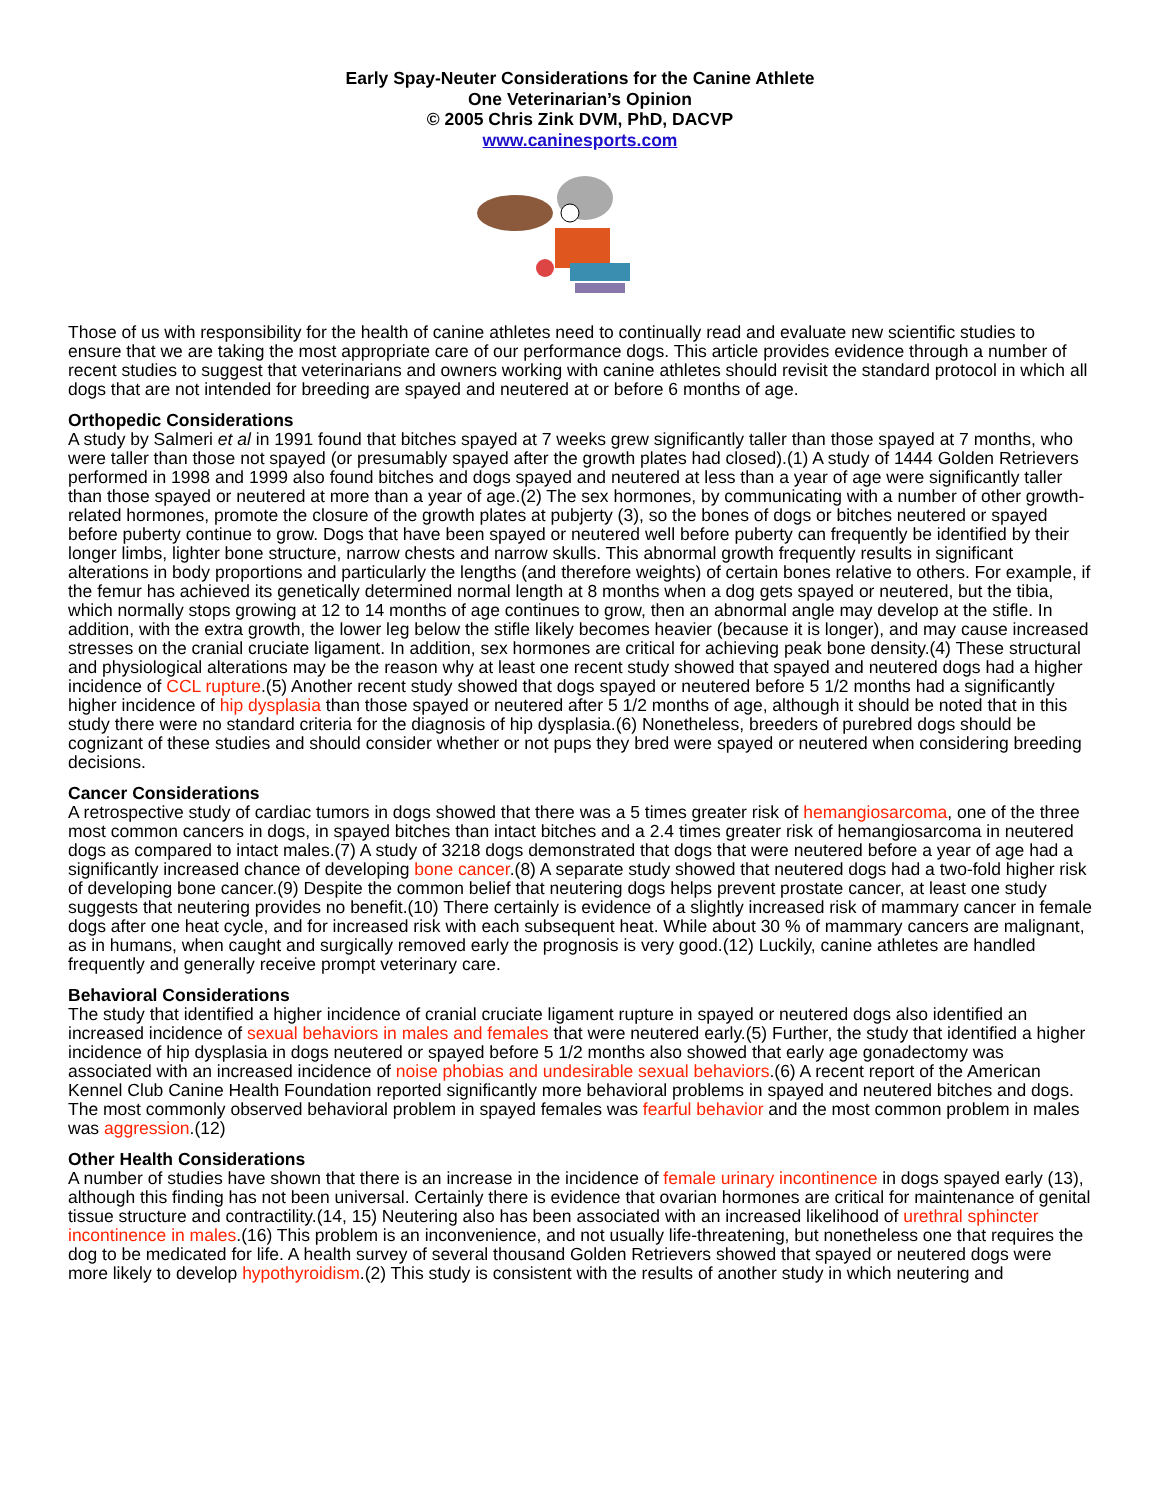Early Spay-Neuter Considerations for the Canine Athlete
One Veterinarian’s Opinion
© 2005 Chris Zink DVM, PhD, DACVP
www.caninesports.com
Those of us with responsibility for the health of canine athletes need to continually read and evaluate new scientific studies to ensure that we are taking the most appropriate care of our performance dogs. This article provides evidence through a number of recent studies to suggest that veterinarians and owners working with canine athletes should revisit the standard protocol in which all dogs that are not intended for breeding are spayed and neutered at or before 6 months of age.
Orthopedic Considerations
A study by Salmeri et al in 1991 found that bitches spayed at 7 weeks grew significantly taller than those spayed at 7 months, who were taller than those not spayed (or presumably spayed after the growth plates had closed).(1) A study of 1444 Golden Retrievers performed in 1998 and 1999 also found bitches and dogs spayed and neutered at less than a year of age were significantly taller than those spayed or neutered at more than a year of age.(2) The sex hormones, by communicating with a number of other growth-related hormones, promote the closure of the growth plates at pubjerty (3), so the bones of dogs or bitches neutered or spayed before puberty continue to grow. Dogs that have been spayed or neutered well before puberty can frequently be identified by their longer limbs, lighter bone structure, narrow chests and narrow skulls. This abnormal growth frequently results in significant alterations in body proportions and particularly the lengths (and therefore weights) of certain bones relative to others. For example, if the femur has achieved its genetically determined normal length at 8 months when a dog gets spayed or neutered, but the tibia, which normally stops growing at 12 to 14 months of age continues to grow, then an abnormal angle may develop at the stifle. In addition, with the extra growth, the lower leg below the stifle likely becomes heavier (because it is longer), and may cause increased stresses on the cranial cruciate ligament. In addition, sex hormones are critical for achieving peak bone density.(4) These structural and physiological alterations may be the reason why at least one recent study showed that spayed and neutered dogs had a higher incidence of CCL rupture.(5) Another recent study showed that dogs spayed or neutered before 5 1/2 months had a significantly higher incidence of hip dysplasia than those spayed or neutered after 5 1/2 months of age, although it should be noted that in this study there were no standard criteria for the diagnosis of hip dysplasia.(6) Nonetheless, breeders of purebred dogs should be cognizant of these studies and should consider whether or not pups they bred were spayed or neutered when considering breeding decisions.
Cancer Considerations
A retrospective study of cardiac tumors in dogs showed that there was a 5 times greater risk of hemangiosarcoma, one of the three most common cancers in dogs, in spayed bitches than intact bitches and a 2.4 times greater risk of hemangiosarcoma in neutered dogs as compared to intact males.(7) A study of 3218 dogs demonstrated that dogs that were neutered before a year of age had a significantly increased chance of developing bone cancer.(8) A separate study showed that neutered dogs had a two-fold higher risk of developing bone cancer.(9) Despite the common belief that neutering dogs helps prevent prostate cancer, at least one study suggests that neutering provides no benefit.(10) There certainly is evidence of a slightly increased risk of mammary cancer in female dogs after one heat cycle, and for increased risk with each subsequent heat. While about 30 % of mammary cancers are malignant, as in humans, when caught and surgically removed early the prognosis is very good.(12) Luckily, canine athletes are handled frequently and generally receive prompt veterinary care.
Behavioral Considerations
The study that identified a higher incidence of cranial cruciate ligament rupture in spayed or neutered dogs also identified an increased incidence of sexual behaviors in males and females that were neutered early.(5) Further, the study that identified a higher incidence of hip dysplasia in dogs neutered or spayed before 5 1/2 months also showed that early age gonadectomy was associated with an increased incidence of noise phobias and undesirable sexual behaviors.(6) A recent report of the American Kennel Club Canine Health Foundation reported significantly more behavioral problems in spayed and neutered bitches and dogs. The most commonly observed behavioral problem in spayed females was fearful behavior and the most common problem in males was aggression.(12)
Other Health Considerations
A number of studies have shown that there is an increase in the incidence of female urinary incontinence in dogs spayed early (13), although this finding has not been universal. Certainly there is evidence that ovarian hormones are critical for maintenance of genital tissue structure and contractility.(14, 15) Neutering also has been associated with an increased likelihood of urethral sphincter incontinence in males.(16) This problem is an inconvenience, and not usually life-threatening, but nonetheless one that requires the dog to be medicated for life. A health survey of several thousand Golden Retrievers showed that spayed or neutered dogs were more likely to develop hypothyroidism.(2) This study is consistent with the results of another study in which neutering and